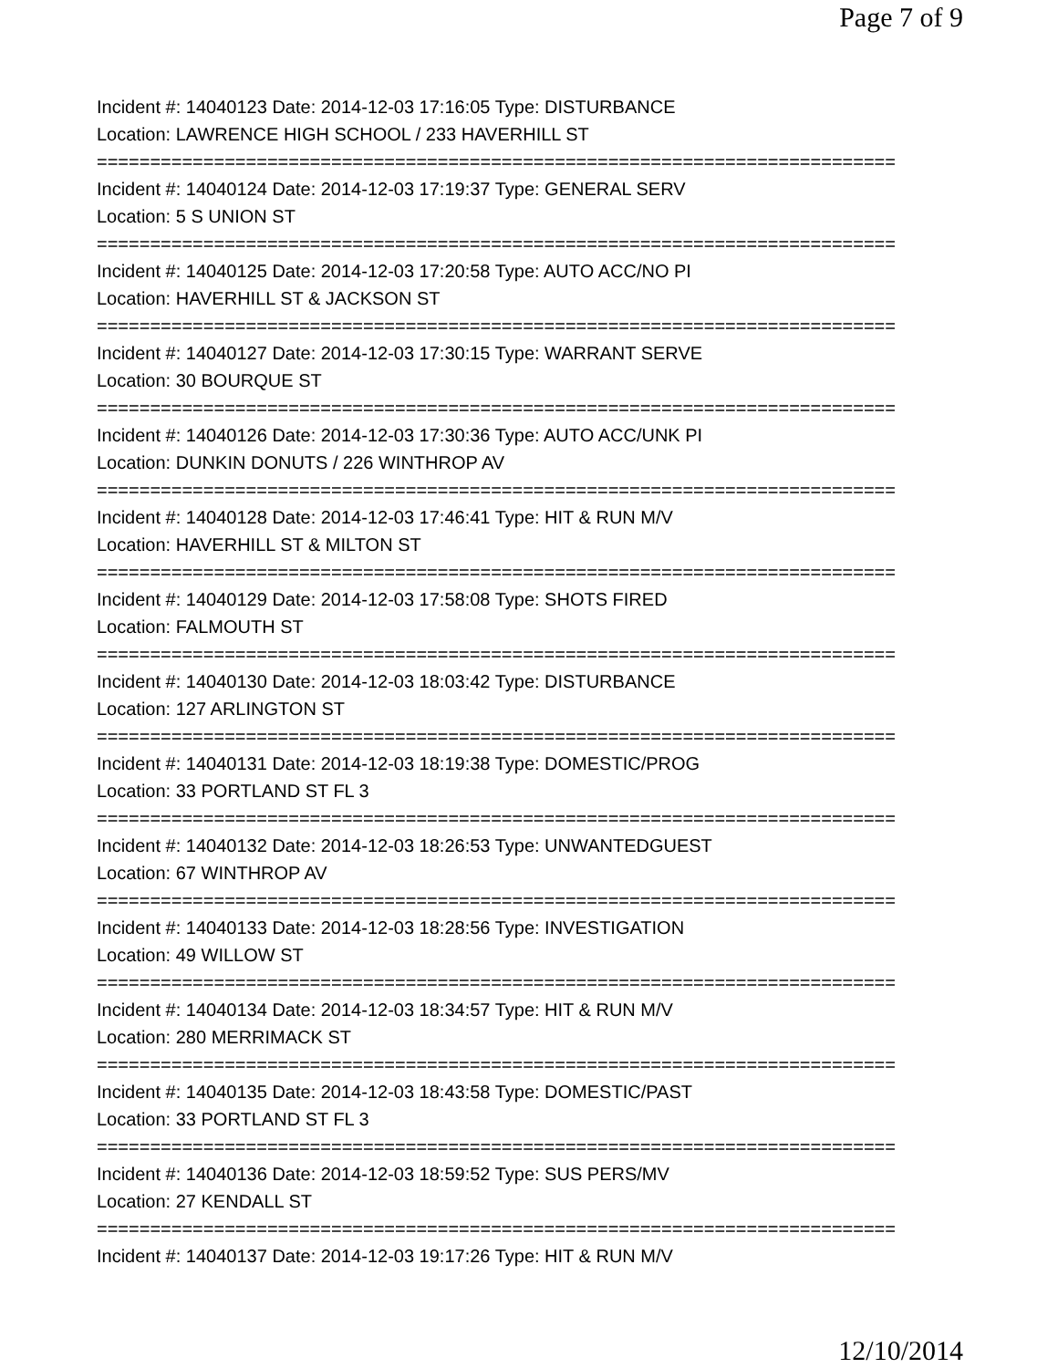Page 7 of 9
Incident #: 14040123 Date: 2014-12-03 17:16:05 Type: DISTURBANCE
Location: LAWRENCE HIGH SCHOOL / 233 HAVERHILL ST
===========================================================================
Incident #: 14040124 Date: 2014-12-03 17:19:37 Type: GENERAL SERV
Location: 5 S UNION ST
===========================================================================
Incident #: 14040125 Date: 2014-12-03 17:20:58 Type: AUTO ACC/NO PI
Location: HAVERHILL ST & JACKSON ST
===========================================================================
Incident #: 14040127 Date: 2014-12-03 17:30:15 Type: WARRANT SERVE
Location: 30 BOURQUE ST
===========================================================================
Incident #: 14040126 Date: 2014-12-03 17:30:36 Type: AUTO ACC/UNK PI
Location: DUNKIN DONUTS / 226 WINTHROP AV
===========================================================================
Incident #: 14040128 Date: 2014-12-03 17:46:41 Type: HIT & RUN M/V
Location: HAVERHILL ST & MILTON ST
===========================================================================
Incident #: 14040129 Date: 2014-12-03 17:58:08 Type: SHOTS FIRED
Location: FALMOUTH ST
===========================================================================
Incident #: 14040130 Date: 2014-12-03 18:03:42 Type: DISTURBANCE
Location: 127 ARLINGTON ST
===========================================================================
Incident #: 14040131 Date: 2014-12-03 18:19:38 Type: DOMESTIC/PROG
Location: 33 PORTLAND ST FL 3
===========================================================================
Incident #: 14040132 Date: 2014-12-03 18:26:53 Type: UNWANTEDGUEST
Location: 67 WINTHROP AV
===========================================================================
Incident #: 14040133 Date: 2014-12-03 18:28:56 Type: INVESTIGATION
Location: 49 WILLOW ST
===========================================================================
Incident #: 14040134 Date: 2014-12-03 18:34:57 Type: HIT & RUN M/V
Location: 280 MERRIMACK ST
===========================================================================
Incident #: 14040135 Date: 2014-12-03 18:43:58 Type: DOMESTIC/PAST
Location: 33 PORTLAND ST FL 3
===========================================================================
Incident #: 14040136 Date: 2014-12-03 18:59:52 Type: SUS PERS/MV
Location: 27 KENDALL ST
===========================================================================
Incident #: 14040137 Date: 2014-12-03 19:17:26 Type: HIT & RUN M/V
12/10/2014